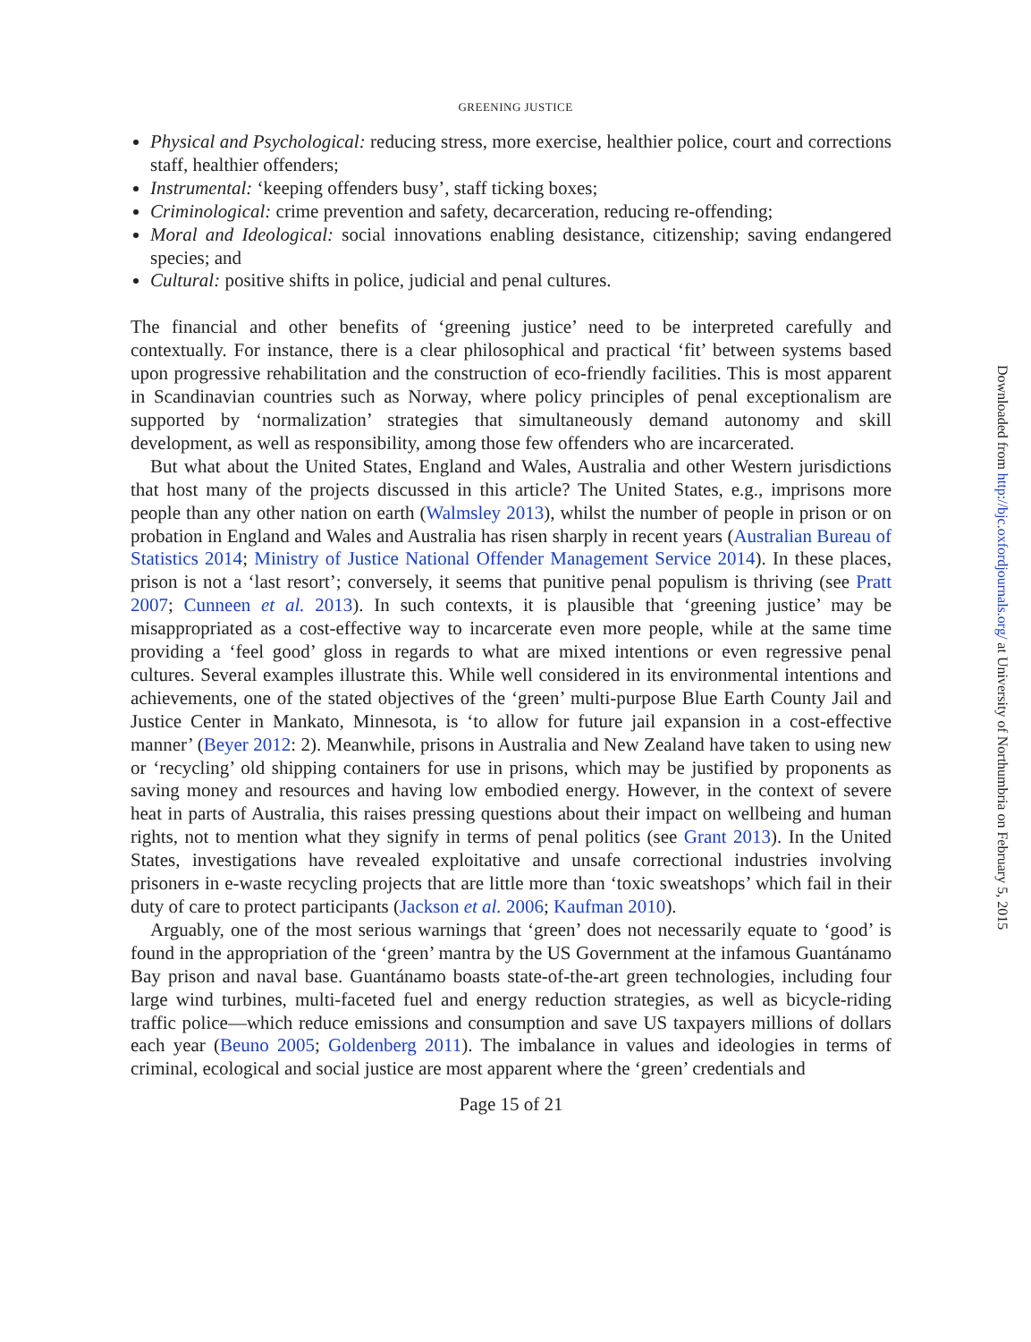GREENING JUSTICE
Physical and Psychological: reducing stress, more exercise, healthier police, court and corrections staff, healthier offenders;
Instrumental: ‘keeping offenders busy’, staff ticking boxes;
Criminological: crime prevention and safety, decarceration, reducing re-offending;
Moral and Ideological: social innovations enabling desistance, citizenship; saving endangered species; and
Cultural: positive shifts in police, judicial and penal cultures.
The financial and other benefits of ‘greening justice’ need to be interpreted carefully and contextually. For instance, there is a clear philosophical and practical ‘fit’ between systems based upon progressive rehabilitation and the construction of eco-friendly facilities. This is most apparent in Scandinavian countries such as Norway, where policy principles of penal exceptionalism are supported by ‘normalization’ strategies that simultaneously demand autonomy and skill development, as well as responsibility, among those few offenders who are incarcerated.
But what about the United States, England and Wales, Australia and other Western jurisdictions that host many of the projects discussed in this article? The United States, e.g., imprisons more people than any other nation on earth (Walmsley 2013), whilst the number of people in prison or on probation in England and Wales and Australia has risen sharply in recent years (Australian Bureau of Statistics 2014; Ministry of Justice National Offender Management Service 2014). In these places, prison is not a ‘last resort’; conversely, it seems that punitive penal populism is thriving (see Pratt 2007; Cunneen et al. 2013). In such contexts, it is plausible that ‘greening justice’ may be misappropriated as a cost-effective way to incarcerate even more people, while at the same time providing a ‘feel good’ gloss in regards to what are mixed intentions or even regressive penal cultures. Several examples illustrate this. While well considered in its environmental intentions and achievements, one of the stated objectives of the ‘green’ multi-purpose Blue Earth County Jail and Justice Center in Mankato, Minnesota, is ‘to allow for future jail expansion in a cost-effective manner’ (Beyer 2012: 2). Meanwhile, prisons in Australia and New Zealand have taken to using new or ‘recycling’ old shipping containers for use in prisons, which may be justified by proponents as saving money and resources and having low embodied energy. However, in the context of severe heat in parts of Australia, this raises pressing questions about their impact on wellbeing and human rights, not to mention what they signify in terms of penal politics (see Grant 2013). In the United States, investigations have revealed exploitative and unsafe correctional industries involving prisoners in e-waste recycling projects that are little more than ‘toxic sweatshops’ which fail in their duty of care to protect participants (Jackson et al. 2006; Kaufman 2010).
Arguably, one of the most serious warnings that ‘green’ does not necessarily equate to ‘good’ is found in the appropriation of the ‘green’ mantra by the US Government at the infamous Guantánamo Bay prison and naval base. Guantánamo boasts state-of-the-art green technologies, including four large wind turbines, multi-faceted fuel and energy reduction strategies, as well as bicycle-riding traffic police—which reduce emissions and consumption and save US taxpayers millions of dollars each year (Beuno 2005; Goldenberg 2011). The imbalance in values and ideologies in terms of criminal, ecological and social justice are most apparent where the ‘green’ credentials and
Page 15 of 21
Downloaded from http://bjc.oxfordjournals.org/ at University of Northumbria on February 5, 2015